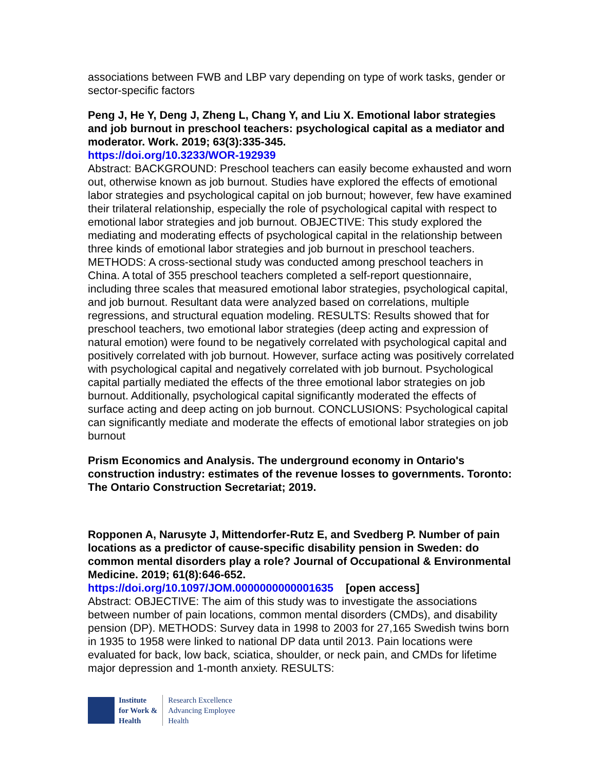associations between FWB and LBP vary depending on type of work tasks, gender or sector-specific factors
Peng J, He Y, Deng J, Zheng L, Chang Y, and Liu X. Emotional labor strategies and job burnout in preschool teachers: psychological capital as a mediator and moderator. Work. 2019; 63(3):335-345.
https://doi.org/10.3233/WOR-192939
Abstract: BACKGROUND: Preschool teachers can easily become exhausted and worn out, otherwise known as job burnout. Studies have explored the effects of emotional labor strategies and psychological capital on job burnout; however, few have examined their trilateral relationship, especially the role of psychological capital with respect to emotional labor strategies and job burnout. OBJECTIVE: This study explored the mediating and moderating effects of psychological capital in the relationship between three kinds of emotional labor strategies and job burnout in preschool teachers. METHODS: A cross-sectional study was conducted among preschool teachers in China. A total of 355 preschool teachers completed a self-report questionnaire, including three scales that measured emotional labor strategies, psychological capital, and job burnout. Resultant data were analyzed based on correlations, multiple regressions, and structural equation modeling. RESULTS: Results showed that for preschool teachers, two emotional labor strategies (deep acting and expression of natural emotion) were found to be negatively correlated with psychological capital and positively correlated with job burnout. However, surface acting was positively correlated with psychological capital and negatively correlated with job burnout. Psychological capital partially mediated the effects of the three emotional labor strategies on job burnout. Additionally, psychological capital significantly moderated the effects of surface acting and deep acting on job burnout. CONCLUSIONS: Psychological capital can significantly mediate and moderate the effects of emotional labor strategies on job burnout
Prism Economics and Analysis. The underground economy in Ontario's construction industry: estimates of the revenue losses to governments. Toronto: The Ontario Construction Secretariat; 2019.
Ropponen A, Narusyte J, Mittendorfer-Rutz E, and Svedberg P. Number of pain locations as a predictor of cause-specific disability pension in Sweden: do common mental disorders play a role? Journal of Occupational & Environmental Medicine. 2019; 61(8):646-652.
https://doi.org/10.1097/JOM.0000000000001635 [open access]
Abstract: OBJECTIVE: The aim of this study was to investigate the associations between number of pain locations, common mental disorders (CMDs), and disability pension (DP). METHODS: Survey data in 1998 to 2003 for 27,165 Swedish twins born in 1935 to 1958 were linked to national DP data until 2013. Pain locations were evaluated for back, low back, sciatica, shoulder, or neck pain, and CMDs for lifetime major depression and 1-month anxiety. RESULTS:
Institute
for Work &
Health
Research Excellence
Advancing Employee
Health